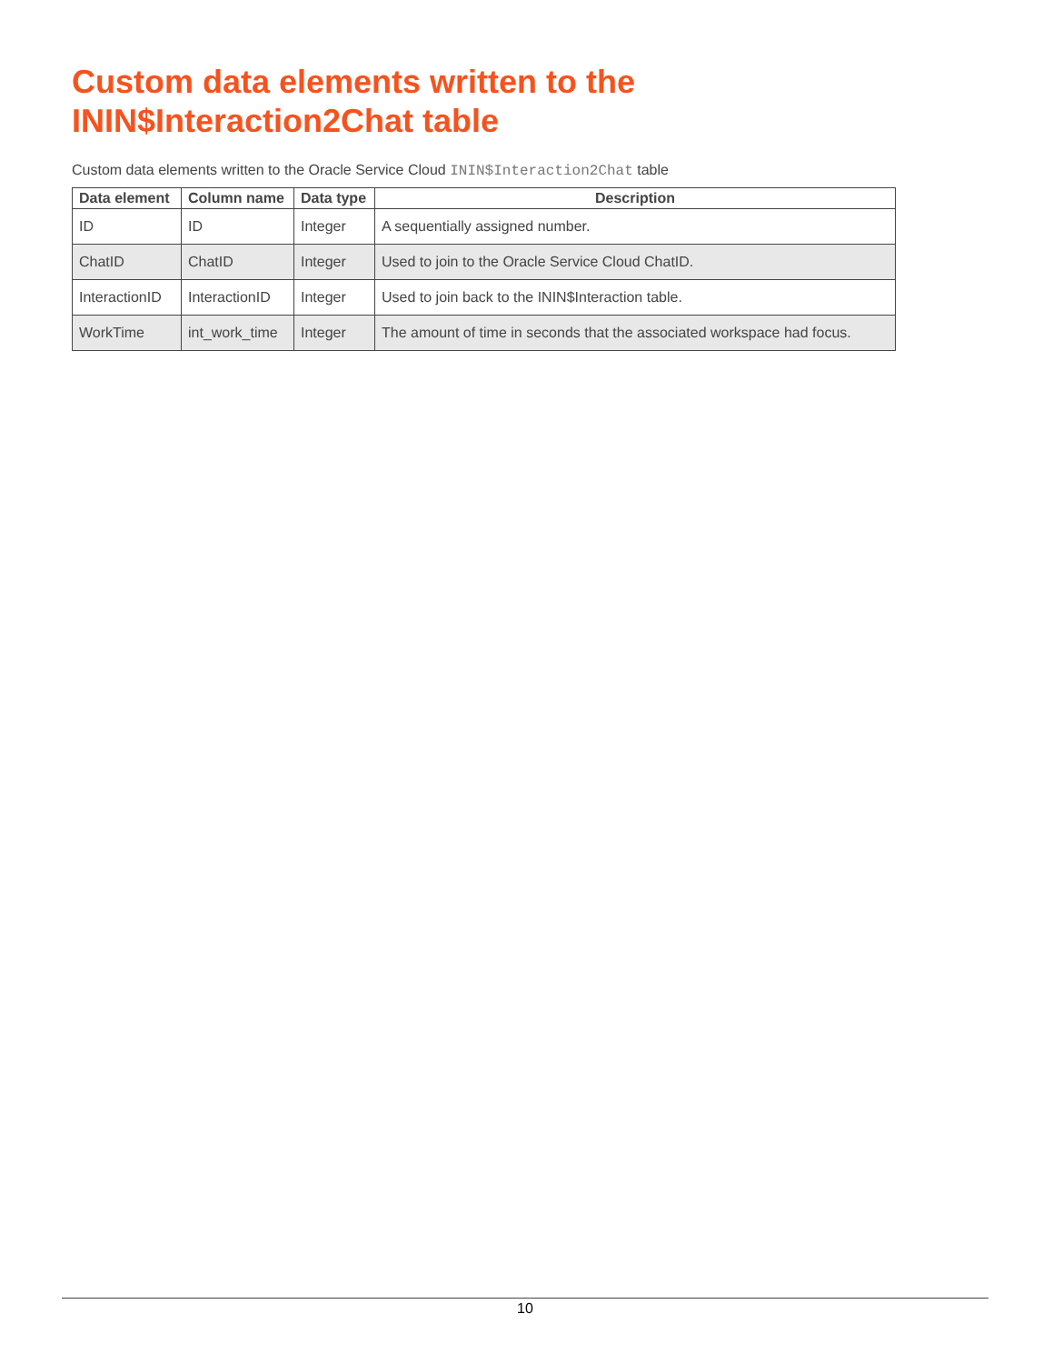Custom data elements written to the ININ$Interaction2Chat table
Custom data elements written to the Oracle Service Cloud ININ$Interaction2Chat table
| Data element | Column name | Data type | Description |
| --- | --- | --- | --- |
| ID | ID | Integer | A sequentially assigned number. |
| ChatID | ChatID | Integer | Used to join to the Oracle Service Cloud ChatID. |
| InteractionID | InteractionID | Integer | Used to join back to the ININ$Interaction table. |
| WorkTime | int_work_time | Integer | The amount of time in seconds that the associated workspace had focus. |
10